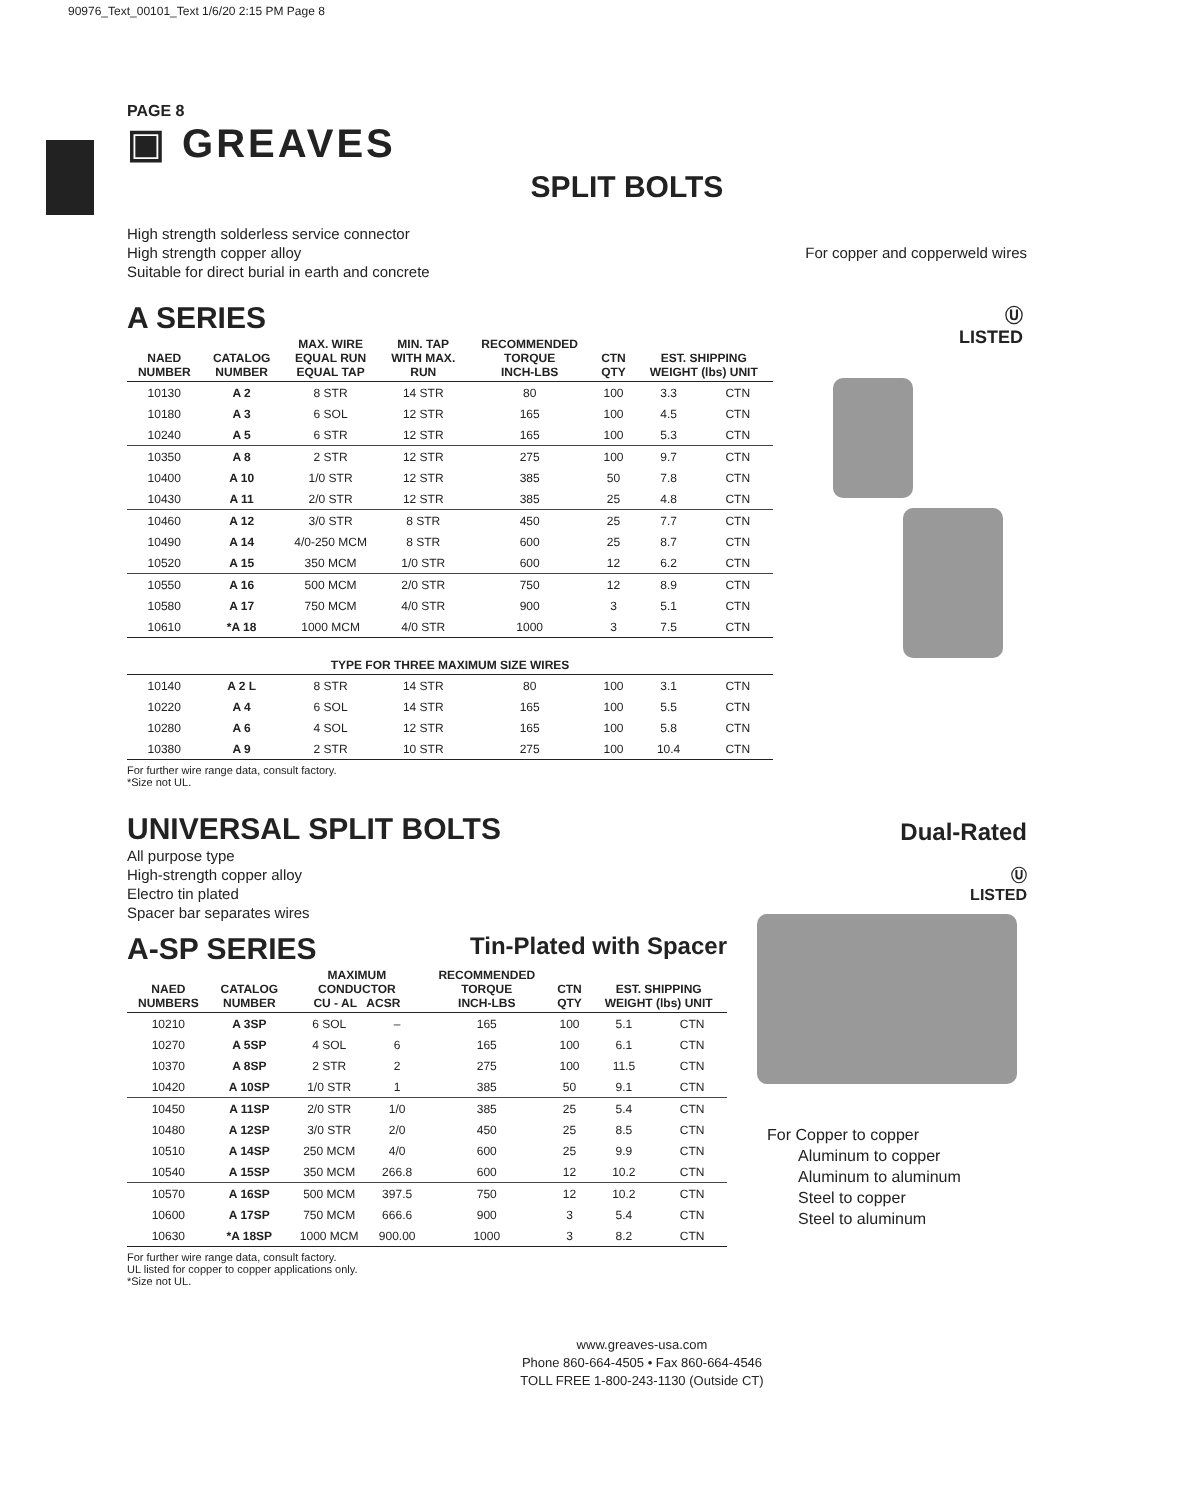90976_Text_00101_Text 1/6/20 2:15 PM Page 8
PAGE 8
▣ GREAVES
SPLIT BOLTS
High strength solderless service connector
High strength copper alloy
Suitable for direct burial in earth and concrete
For copper and copperweld wires
A SERIES
| NAED NUMBER | CATALOG NUMBER | MAX. WIRE EQUAL RUN EQUAL TAP | MIN. TAP WITH MAX. RUN | RECOMMENDED TORQUE INCH-LBS | CTN QTY | EST. SHIPPING WEIGHT (lbs) UNIT | |
| --- | --- | --- | --- | --- | --- | --- | --- |
| 10130 | A 2 | 8 STR | 14 STR | 80 | 100 | 3.3 | CTN |
| 10180 | A 3 | 6 SOL | 12 STR | 165 | 100 | 4.5 | CTN |
| 10240 | A 5 | 6 STR | 12 STR | 165 | 100 | 5.3 | CTN |
| 10350 | A 8 | 2 STR | 12 STR | 275 | 100 | 9.7 | CTN |
| 10400 | A 10 | 1/0 STR | 12 STR | 385 | 50 | 7.8 | CTN |
| 10430 | A 11 | 2/0 STR | 12 STR | 385 | 25 | 4.8 | CTN |
| 10460 | A 12 | 3/0 STR | 8 STR | 450 | 25 | 7.7 | CTN |
| 10490 | A 14 | 4/0-250 MCM | 8 STR | 600 | 25 | 8.7 | CTN |
| 10520 | A 15 | 350 MCM | 1/0 STR | 600 | 12 | 6.2 | CTN |
| 10550 | A 16 | 500 MCM | 2/0 STR | 750 | 12 | 8.9 | CTN |
| 10580 | A 17 | 750 MCM | 4/0 STR | 900 | 3 | 5.1 | CTN |
| 10610 | *A 18 | 1000 MCM | 4/0 STR | 1000 | 3 | 7.5 | CTN |
| TYPE FOR THREE MAXIMUM SIZE WIRES | | | | | | | |
| 10140 | A 2 L | 8 STR | 14 STR | 80 | 100 | 3.1 | CTN |
| 10220 | A 4 | 6 SOL | 14 STR | 165 | 100 | 5.5 | CTN |
| 10280 | A 6 | 4 SOL | 12 STR | 165 | 100 | 5.8 | CTN |
| 10380 | A 9 | 2 STR | 10 STR | 275 | 100 | 10.4 | CTN |
For further wire range data, consult factory.
*Size not UL.
Ⓤ
LISTED
UNIVERSAL SPLIT BOLTS
Dual-Rated
All purpose type
High-strength copper alloy
Electro tin plated
Spacer bar separates wires
A-SP SERIES
Tin-Plated with Spacer
| NAED NUMBERS | CATALOG NUMBER | MAXIMUM CONDUCTOR CU - AL ACSR | | RECOMMENDED TORQUE INCH-LBS | CTN QTY | EST. SHIPPING WEIGHT (lbs) UNIT | |
| --- | --- | --- | --- | --- | --- | --- | --- |
| 10210 | A 3SP | 6 SOL | – | 165 | 100 | 5.1 | CTN |
| 10270 | A 5SP | 4 SOL | 6 | 165 | 100 | 6.1 | CTN |
| 10370 | A 8SP | 2 STR | 2 | 275 | 100 | 11.5 | CTN |
| 10420 | A 10SP | 1/0 STR | 1 | 385 | 50 | 9.1 | CTN |
| 10450 | A 11SP | 2/0 STR | 1/0 | 385 | 25 | 5.4 | CTN |
| 10480 | A 12SP | 3/0 STR | 2/0 | 450 | 25 | 8.5 | CTN |
| 10510 | A 14SP | 250 MCM | 4/0 | 600 | 25 | 9.9 | CTN |
| 10540 | A 15SP | 350 MCM | 266.8 | 600 | 12 | 10.2 | CTN |
| 10570 | A 16SP | 500 MCM | 397.5 | 750 | 12 | 10.2 | CTN |
| 10600 | A 17SP | 750 MCM | 666.6 | 900 | 3 | 5.4 | CTN |
| 10630 | *A 18SP | 1000 MCM | 900.00 | 1000 | 3 | 8.2 | CTN |
For further wire range data, consult factory.
UL listed for copper to copper applications only.
*Size not UL.
Ⓤ
LISTED
For Copper to copper
Aluminum to copper
Aluminum to aluminum
Steel to copper
Steel to aluminum
www.greaves-usa.com
Phone 860-664-4505 • Fax 860-664-4546
TOLL FREE 1-800-243-1130 (Outside CT)